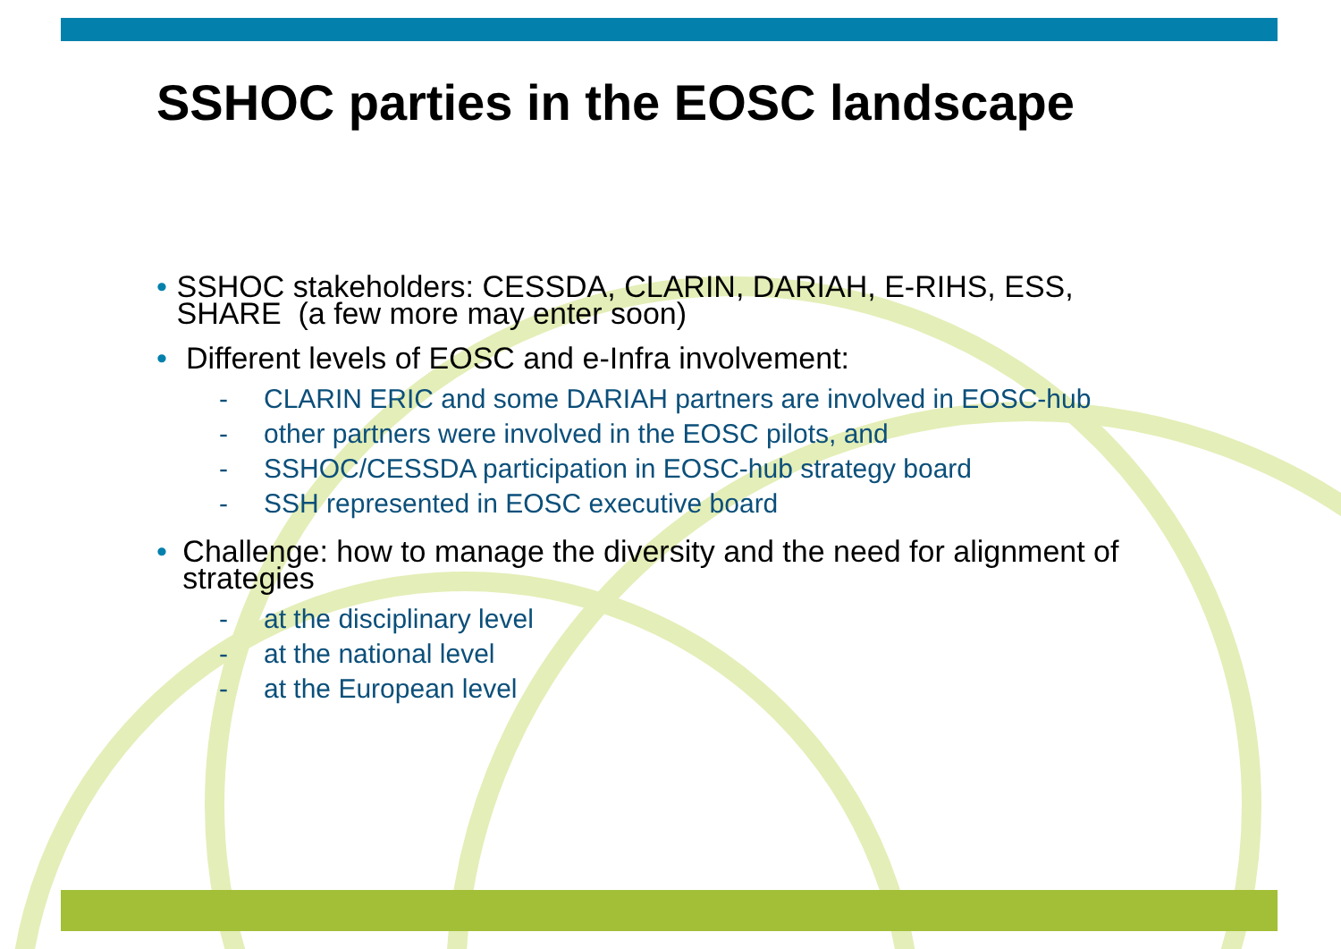SSHOC parties in the EOSC landscape
• SSHOC stakeholders: CESSDA, CLARIN, DARIAH, E-RIHS, ESS, SHARE (a few more may enter soon)
• Different levels of EOSC and e-Infra involvement:
- CLARIN ERIC and some DARIAH partners are involved in EOSC-hub
- other partners were involved in the EOSC pilots, and
- SSHOC/CESSDA participation in EOSC-hub strategy board
- SSH represented in EOSC executive board
• Challenge: how to manage the diversity and the need for alignment of strategies
- at the disciplinary level
- at the national level
- at the European level